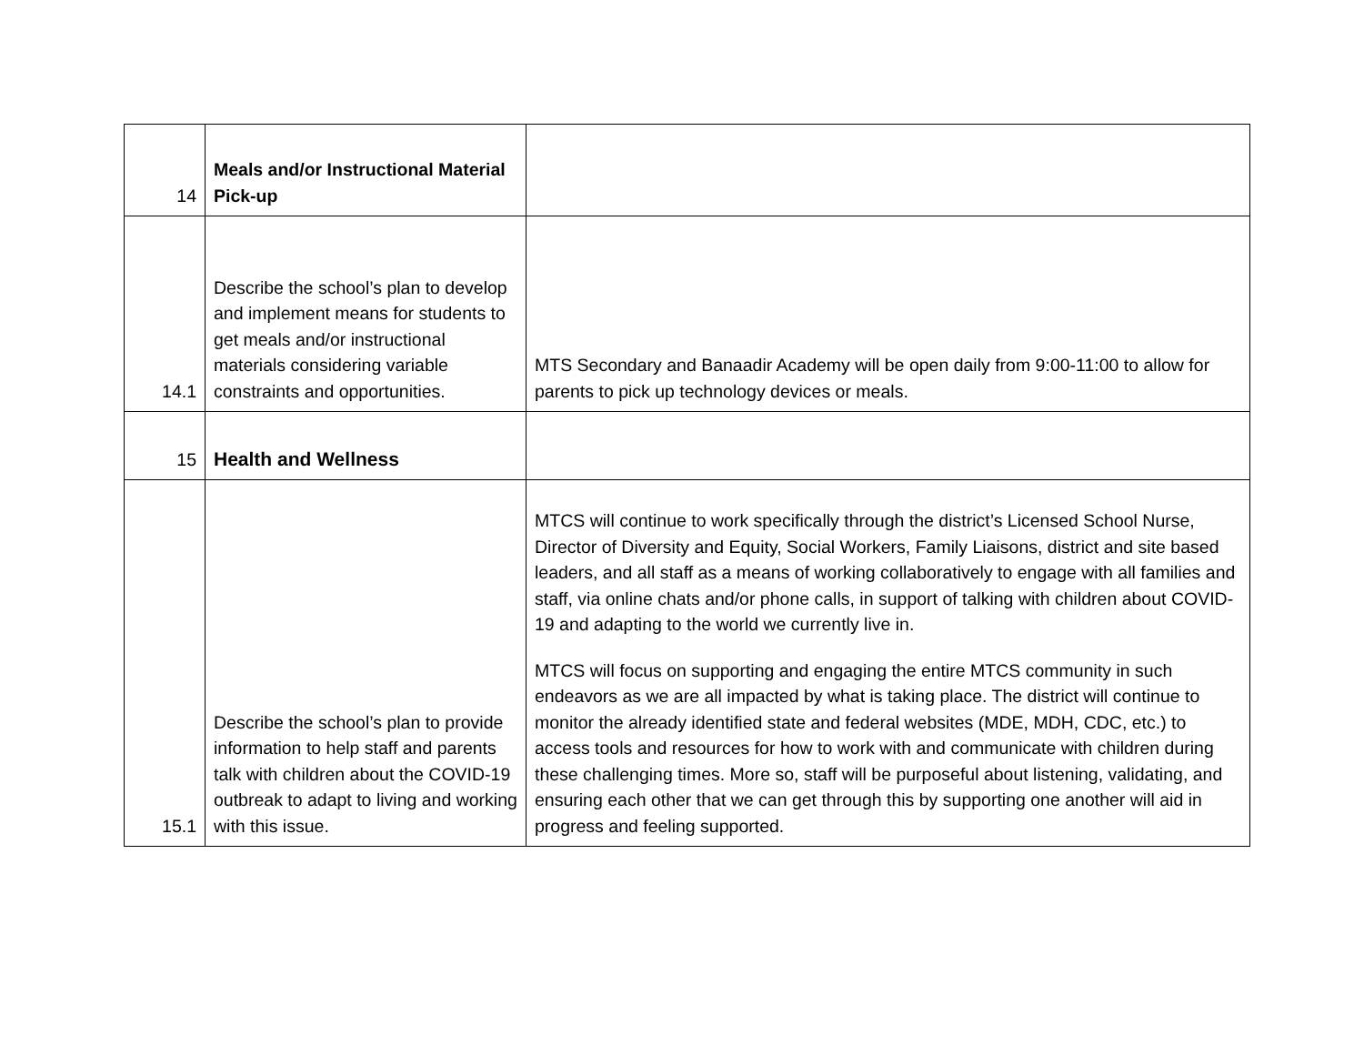| 14 | Meals and/or Instructional Material Pick-up | |
| 14.1 | Describe the school’s plan to develop and implement means for students to get meals and/or instructional materials considering variable constraints and opportunities. | MTS Secondary and Banaadir Academy will be open daily from 9:00-11:00 to allow for parents to pick up technology devices or meals. |
| 15 | Health and Wellness | |
| 15.1 | Describe the school’s plan to provide information to help staff and parents talk with children about the COVID-19 outbreak to adapt to living and working with this issue. | MTCS will continue to work specifically through the district’s Licensed School Nurse, Director of Diversity and Equity, Social Workers, Family Liaisons, district and site based leaders, and all staff as a means of working collaboratively to engage with all families and staff, via online chats and/or phone calls, in support of talking with children about COVID-19 and adapting to the world we currently live in. MTCS will focus on supporting and engaging the entire MTCS community in such endeavors as we are all impacted by what is taking place. The district will continue to monitor the already identified state and federal websites (MDE, MDH, CDC, etc.) to access tools and resources for how to work with and communicate with children during these challenging times. More so, staff will be purposeful about listening, validating, and ensuring each other that we can get through this by supporting one another will aid in progress and feeling supported. |